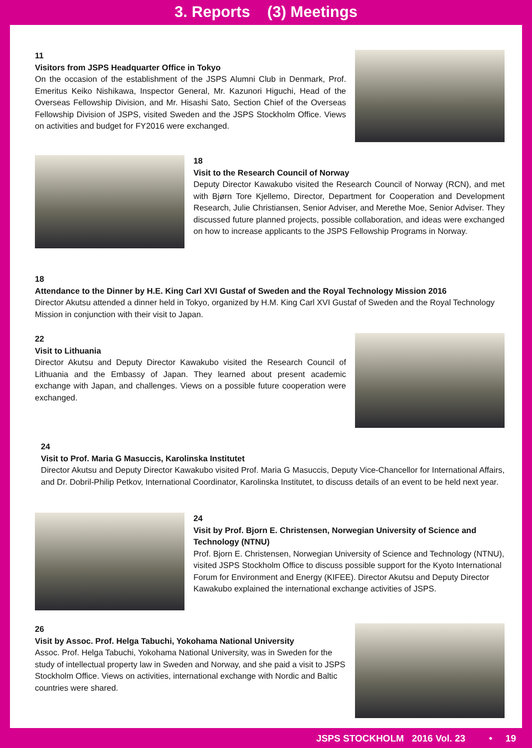3. Reports (3) Meetings
11
Visitors from JSPS Headquarter Office in Tokyo
On the occasion of the establishment of the JSPS Alumni Club in Denmark, Prof. Emeritus Keiko Nishikawa, Inspector General, Mr. Kazunori Higuchi, Head of the Overseas Fellowship Division, and Mr. Hisashi Sato, Section Chief of the Overseas Fellowship Division of JSPS, visited Sweden and the JSPS Stockholm Office. Views on activities and budget for FY2016 were exchanged.
18
Visit to the Research Council of Norway
Deputy Director Kawakubo visited the Research Council of Norway (RCN), and met with Bjørn Tore Kjellemo, Director, Department for Cooperation and Development Research, Julie Christiansen, Senior Adviser, and Merethe Moe, Senior Adviser. They discussed future planned projects, possible collaboration, and ideas were exchanged on how to increase applicants to the JSPS Fellowship Programs in Norway.
18
Attendance to the Dinner by H.E. King Carl XVI Gustaf of Sweden and the Royal Technology Mission 2016
Director Akutsu attended a dinner held in Tokyo, organized by H.M. King Carl XVI Gustaf of Sweden and the Royal Technology Mission in conjunction with their visit to Japan.
22
Visit to Lithuania
Director Akutsu and Deputy Director Kawakubo visited the Research Council of Lithuania and the Embassy of Japan. They learned about present academic exchange with Japan, and challenges. Views on a possible future cooperation were exchanged.
24
Visit to Prof. Maria G Masuccis, Karolinska Institutet
Director Akutsu and Deputy Director Kawakubo visited Prof. Maria G Masuccis, Deputy Vice-Chancellor for International Affairs, and Dr. Dobril-Philip Petkov, International Coordinator, Karolinska Institutet, to discuss details of an event to be held next year.
24
Visit by Prof. Bjorn E. Christensen, Norwegian University of Science and Technology (NTNU)
Prof. Bjorn E. Christensen, Norwegian University of Science and Technology (NTNU), visited JSPS Stockholm Office to discuss possible support for the Kyoto International Forum for Environment and Energy (KIFEE). Director Akutsu and Deputy Director Kawakubo explained the international exchange activities of JSPS.
26
Visit by Assoc. Prof. Helga Tabuchi, Yokohama National University
Assoc. Prof. Helga Tabuchi, Yokohama National University, was in Sweden for the study of intellectual property law in Sweden and Norway, and she paid a visit to JSPS Stockholm Office. Views on activities, international exchange with Nordic and Baltic countries were shared.
JSPS STOCKHOLM 2016 Vol. 23 • 19